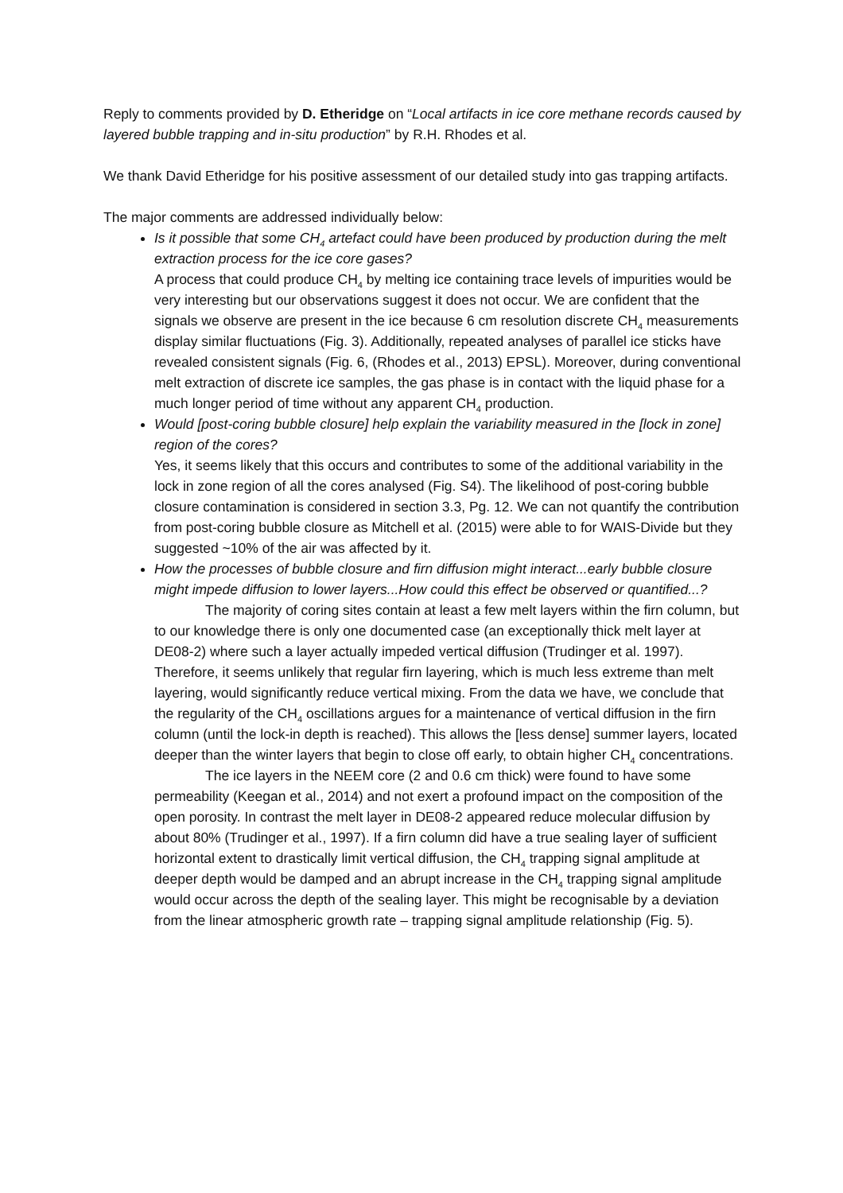Reply to comments provided by D. Etheridge on “Local artifacts in ice core methane records caused by layered bubble trapping and in-situ production” by R.H. Rhodes et al.
We thank David Etheridge for his positive assessment of our detailed study into gas trapping artifacts.
The major comments are addressed individually below:
Is it possible that some CH<sub>4</sub> artefact could have been produced by production during the melt extraction process for the ice core gases?
A process that could produce CH<sub>4</sub> by melting ice containing trace levels of impurities would be very interesting but our observations suggest it does not occur. We are confident that the signals we observe are present in the ice because 6 cm resolution discrete CH<sub>4</sub> measurements display similar fluctuations (Fig. 3). Additionally, repeated analyses of parallel ice sticks have revealed consistent signals (Fig. 6, (Rhodes et al., 2013) EPSL). Moreover, during conventional melt extraction of discrete ice samples, the gas phase is in contact with the liquid phase for a much longer period of time without any apparent CH<sub>4</sub> production.
Would [post-coring bubble closure] help explain the variability measured in the [lock in zone] region of the cores?
Yes, it seems likely that this occurs and contributes to some of the additional variability in the lock in zone region of all the cores analysed (Fig. S4). The likelihood of post-coring bubble closure contamination is considered in section 3.3, Pg. 12. We can not quantify the contribution from post-coring bubble closure as Mitchell et al. (2015) were able to for WAIS-Divide but they suggested ~10% of the air was affected by it.
How the processes of bubble closure and firn diffusion might interact...early bubble closure might impede diffusion to lower layers...How could this effect be observed or quantified...?
The majority of coring sites contain at least a few melt layers within the firn column, but to our knowledge there is only one documented case (an exceptionally thick melt layer at DE08-2) where such a layer actually impeded vertical diffusion (Trudinger et al. 1997). Therefore, it seems unlikely that regular firn layering, which is much less extreme than melt layering, would significantly reduce vertical mixing. From the data we have, we conclude that the regularity of the CH<sub>4</sub> oscillations argues for a maintenance of vertical diffusion in the firn column (until the lock-in depth is reached). This allows the [less dense] summer layers, located deeper than the winter layers that begin to close off early, to obtain higher CH<sub>4</sub> concentrations.
The ice layers in the NEEM core (2 and 0.6 cm thick) were found to have some permeability (Keegan et al., 2014) and not exert a profound impact on the composition of the open porosity. In contrast the melt layer in DE08-2 appeared reduce molecular diffusion by about 80% (Trudinger et al., 1997). If a firn column did have a true sealing layer of sufficient horizontal extent to drastically limit vertical diffusion, the CH<sub>4</sub> trapping signal amplitude at deeper depth would be damped and an abrupt increase in the CH<sub>4</sub> trapping signal amplitude would occur across the depth of the sealing layer. This might be recognisable by a deviation from the linear atmospheric growth rate – trapping signal amplitude relationship (Fig. 5).